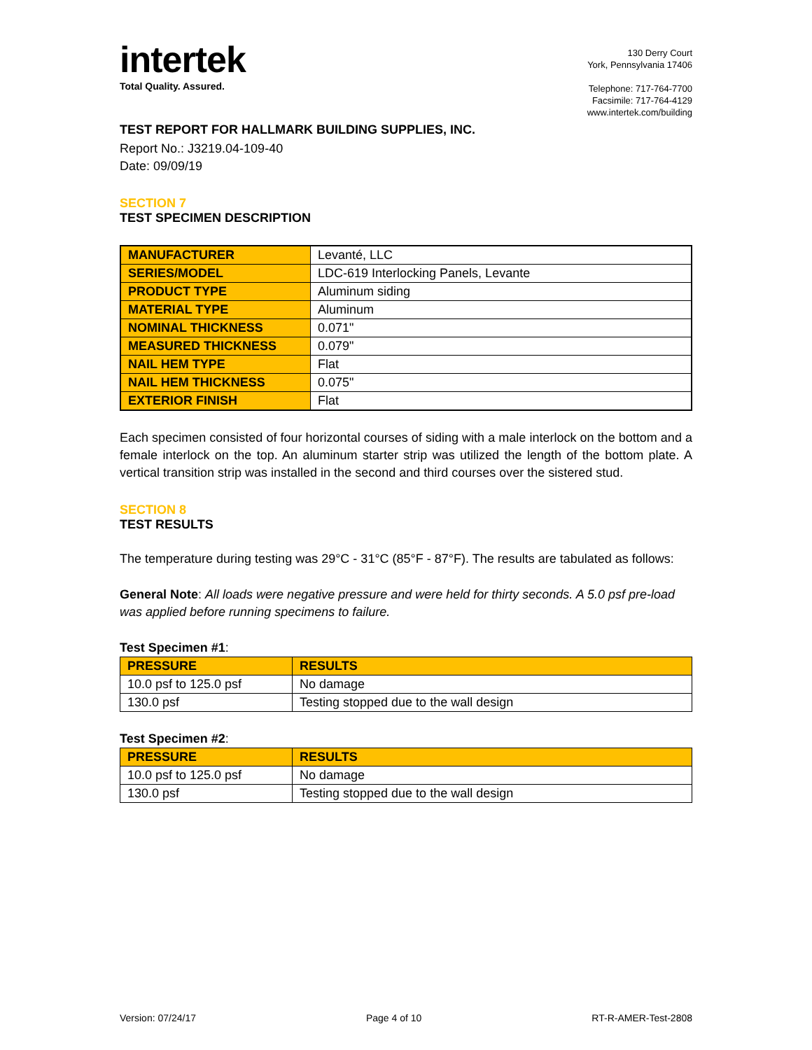intertek
Total Quality. Assured.
130 Derry Court
York, Pennsylvania 17406
Telephone: 717-764-7700
Facsimile: 717-764-4129
www.intertek.com/building
TEST REPORT FOR HALLMARK BUILDING SUPPLIES, INC.
Report No.: J3219.04-109-40
Date: 09/09/19
SECTION 7
TEST SPECIMEN DESCRIPTION
| MANUFACTURER | Levanté, LLC |
| SERIES/MODEL | LDC-619 Interlocking Panels, Levante |
| PRODUCT TYPE | Aluminum siding |
| MATERIAL TYPE | Aluminum |
| NOMINAL THICKNESS | 0.071" |
| MEASURED THICKNESS | 0.079" |
| NAIL HEM TYPE | Flat |
| NAIL HEM THICKNESS | 0.075" |
| EXTERIOR FINISH | Flat |
Each specimen consisted of four horizontal courses of siding with a male interlock on the bottom and a female interlock on the top. An aluminum starter strip was utilized the length of the bottom plate. A vertical transition strip was installed in the second and third courses over the sistered stud.
SECTION 8
TEST RESULTS
The temperature during testing was 29°C - 31°C (85°F - 87°F). The results are tabulated as follows:
General Note: All loads were negative pressure and were held for thirty seconds. A 5.0 psf pre-load was applied before running specimens to failure.
Test Specimen #1:
| PRESSURE | RESULTS |
| --- | --- |
| 10.0 psf to 125.0 psf | No damage |
| 130.0 psf | Testing stopped due to the wall design |
Test Specimen #2:
| PRESSURE | RESULTS |
| --- | --- |
| 10.0 psf to 125.0 psf | No damage |
| 130.0 psf | Testing stopped due to the wall design |
Version: 07/24/17 Page 4 of 10 RT-R-AMER-Test-2808